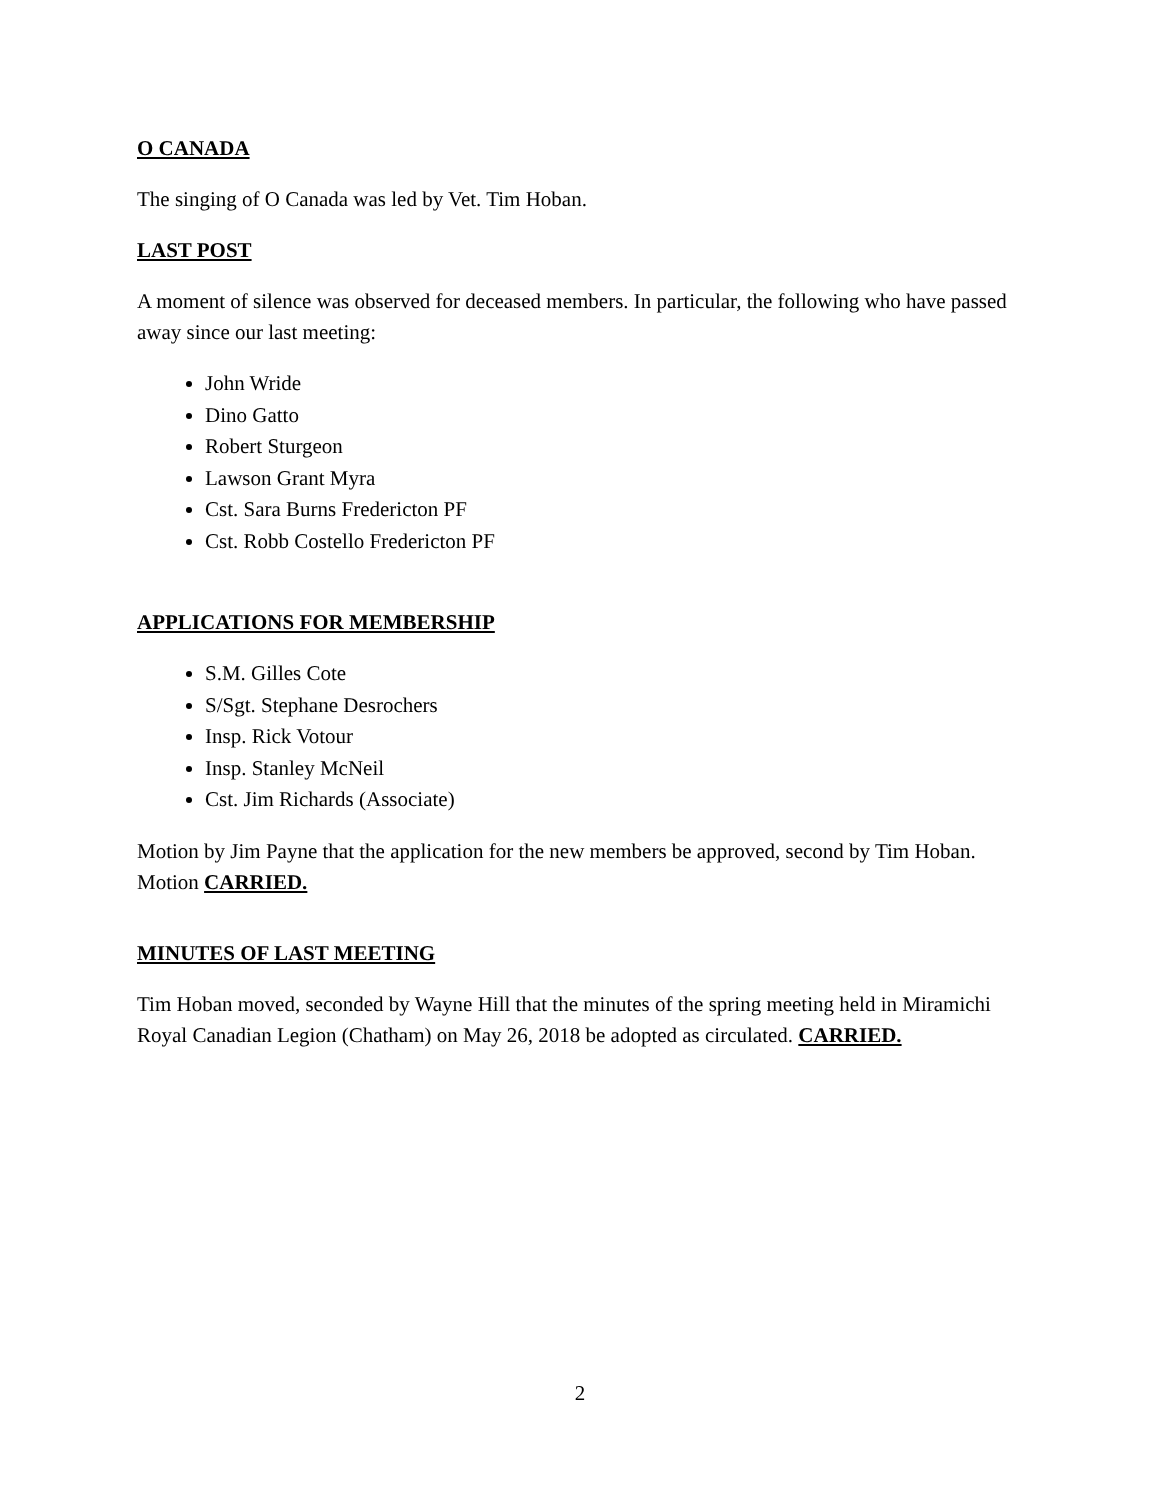O CANADA
The singing of O Canada was led by Vet. Tim Hoban.
LAST POST
A moment of silence was observed for deceased members. In particular, the following who have passed away since our last meeting:
John Wride
Dino Gatto
Robert Sturgeon
Lawson Grant Myra
Cst. Sara Burns Fredericton PF
Cst. Robb Costello Fredericton PF
APPLICATIONS FOR MEMBERSHIP
S.M. Gilles Cote
S/Sgt. Stephane Desrochers
Insp. Rick Votour
Insp. Stanley McNeil
Cst. Jim Richards (Associate)
Motion by Jim Payne that the application for the new members be approved, second by Tim Hoban. Motion CARRIED.
MINUTES OF LAST MEETING
Tim Hoban moved, seconded by Wayne Hill that the minutes of the spring meeting held in Miramichi Royal Canadian Legion (Chatham) on May 26, 2018 be adopted as circulated. CARRIED.
2